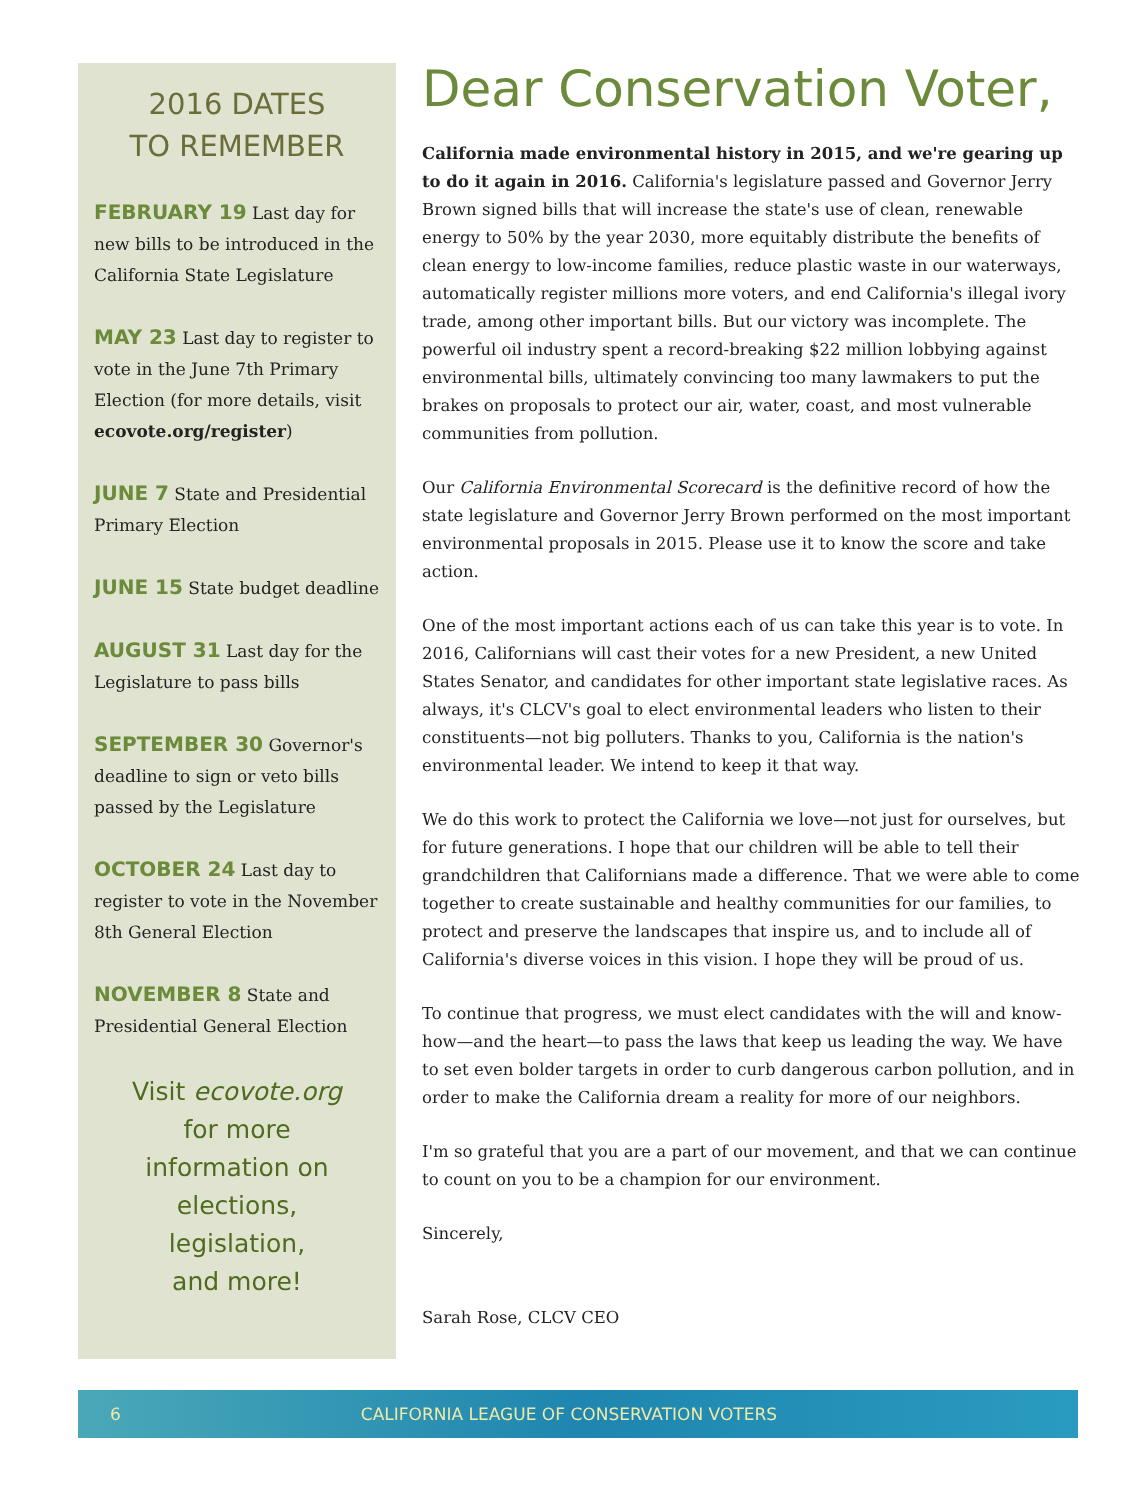2016 DATES
TO REMEMBER
FEBRUARY 19 Last day for new bills to be introduced in the California State Legislature
MAY 23 Last day to register to vote in the June 7th Primary Election (for more details, visit ecovote.org/register)
JUNE 7 State and Presidential Primary Election
JUNE 15 State budget deadline
AUGUST 31 Last day for the Legislature to pass bills
SEPTEMBER 30 Governor's deadline to sign or veto bills passed by the Legislature
OCTOBER 24 Last day to register to vote in the November 8th General Election
NOVEMBER 8 State and Presidential General Election
Visit ecovote.org
for more
information on
elections,
legislation,
and more!
Dear Conservation Voter,
California made environmental history in 2015, and we're gearing up to do it again in 2016. California's legislature passed and Governor Jerry Brown signed bills that will increase the state's use of clean, renewable energy to 50% by the year 2030, more equitably distribute the benefits of clean energy to low-income families, reduce plastic waste in our waterways, automatically register millions more voters, and end California's illegal ivory trade, among other important bills. But our victory was incomplete. The powerful oil industry spent a record-breaking $22 million lobbying against environmental bills, ultimately convincing too many lawmakers to put the brakes on proposals to protect our air, water, coast, and most vulnerable communities from pollution.
Our California Environmental Scorecard is the definitive record of how the state legislature and Governor Jerry Brown performed on the most important environmental proposals in 2015. Please use it to know the score and take action.
One of the most important actions each of us can take this year is to vote. In 2016, Californians will cast their votes for a new President, a new United States Senator, and candidates for other important state legislative races. As always, it's CLCV's goal to elect environmental leaders who listen to their constituents—not big polluters. Thanks to you, California is the nation's environmental leader. We intend to keep it that way.
We do this work to protect the California we love—not just for ourselves, but for future generations. I hope that our children will be able to tell their grandchildren that Californians made a difference. That we were able to come together to create sustainable and healthy communities for our families, to protect and preserve the landscapes that inspire us, and to include all of California's diverse voices in this vision. I hope they will be proud of us.
To continue that progress, we must elect candidates with the will and know-how—and the heart—to pass the laws that keep us leading the way. We have to set even bolder targets in order to curb dangerous carbon pollution, and in order to make the California dream a reality for more of our neighbors.
I'm so grateful that you are a part of our movement, and that we can continue to count on you to be a champion for our environment.
Sincerely,
Sarah Rose, CLCV CEO
6 CALIFORNIA LEAGUE OF CONSERVATION VOTERS